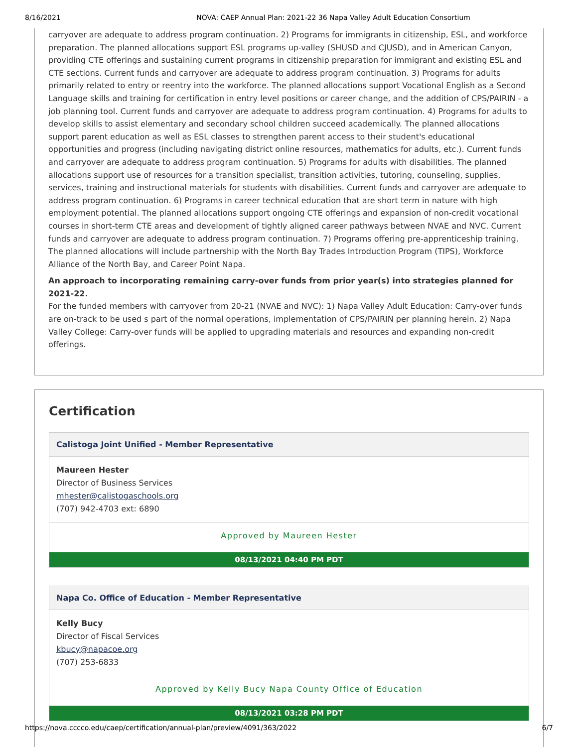8/16/2021 NOVA: CAEP Annual Plan: 2021-22 36 Napa Valley Adult Education Consortium
carryover are adequate to address program continuation. 2) Programs for immigrants in citizenship, ESL, and workforce preparation. The planned allocations support ESL programs up-valley (SHUSD and CJUSD), and in American Canyon, providing CTE offerings and sustaining current programs in citizenship preparation for immigrant and existing ESL and CTE sections. Current funds and carryover are adequate to address program continuation. 3) Programs for adults primarily related to entry or reentry into the workforce. The planned allocations support Vocational English as a Second Language skills and training for certification in entry level positions or career change, and the addition of CPS/PAIRIN - a job planning tool. Current funds and carryover are adequate to address program continuation. 4) Programs for adults to develop skills to assist elementary and secondary school children succeed academically. The planned allocations support parent education as well as ESL classes to strengthen parent access to their student's educational opportunities and progress (including navigating district online resources, mathematics for adults, etc.). Current funds and carryover are adequate to address program continuation. 5) Programs for adults with disabilities. The planned allocations support use of resources for a transition specialist, transition activities, tutoring, counseling, supplies, services, training and instructional materials for students with disabilities. Current funds and carryover are adequate to address program continuation. 6) Programs in career technical education that are short term in nature with high employment potential. The planned allocations support ongoing CTE offerings and expansion of non-credit vocational courses in short-term CTE areas and development of tightly aligned career pathways between NVAE and NVC. Current funds and carryover are adequate to address program continuation. 7) Programs offering pre-apprenticeship training. The planned allocations will include partnership with the North Bay Trades Introduction Program (TIPS), Workforce Alliance of the North Bay, and Career Point Napa.
An approach to incorporating remaining carry-over funds from prior year(s) into strategies planned for 2021-22.
For the funded members with carryover from 20-21 (NVAE and NVC): 1) Napa Valley Adult Education: Carry-over funds are on-track to be used s part of the normal operations, implementation of CPS/PAIRIN per planning herein. 2) Napa Valley College: Carry-over funds will be applied to upgrading materials and resources and expanding non-credit offerings.
Certification
Calistoga Joint Unified - Member Representative
Maureen Hester
Director of Business Services
mhester@calistogaschools.org
(707) 942-4703 ext: 6890
Approved by Maureen Hester
08/13/2021 04:40 PM PDT
Napa Co. Office of Education - Member Representative
Kelly Bucy
Director of Fiscal Services
kbucy@napacoe.org
(707) 253-6833
Approved by Kelly Bucy Napa County Office of Education
08/13/2021 03:28 PM PDT
https://nova.cccco.edu/caep/certification/annual-plan/preview/4091/363/2022 6/7